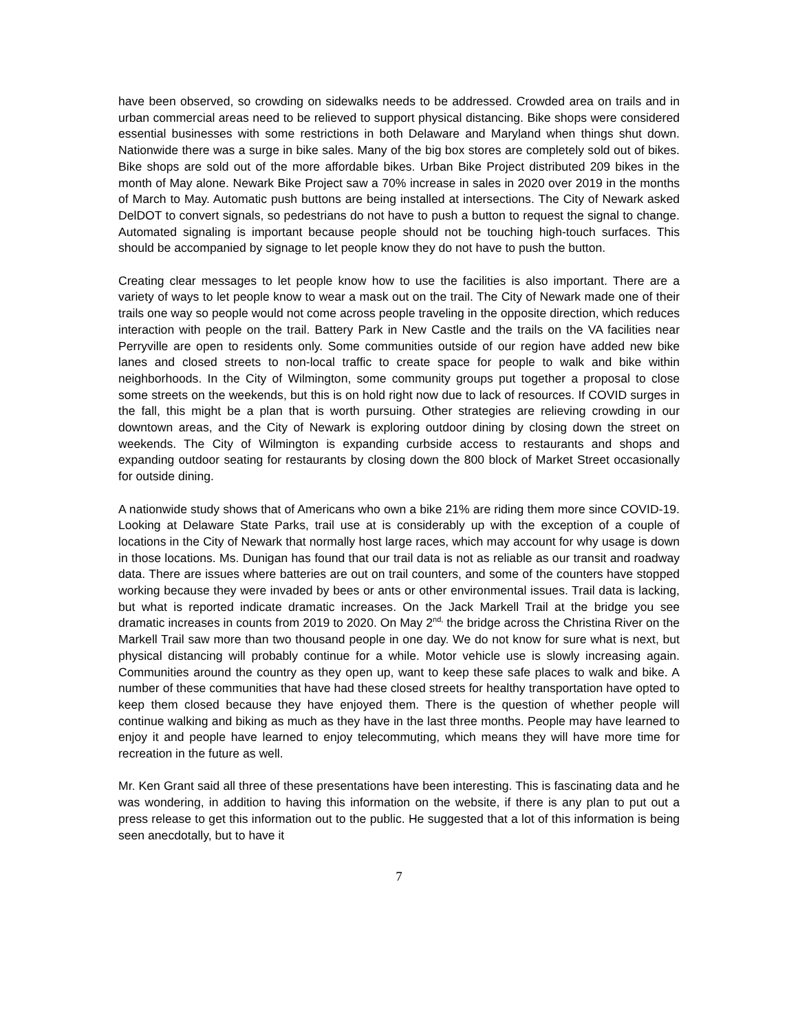have been observed, so crowding on sidewalks needs to be addressed. Crowded area on trails and in urban commercial areas need to be relieved to support physical distancing. Bike shops were considered essential businesses with some restrictions in both Delaware and Maryland when things shut down. Nationwide there was a surge in bike sales. Many of the big box stores are completely sold out of bikes. Bike shops are sold out of the more affordable bikes. Urban Bike Project distributed 209 bikes in the month of May alone. Newark Bike Project saw a 70% increase in sales in 2020 over 2019 in the months of March to May. Automatic push buttons are being installed at intersections. The City of Newark asked DelDOT to convert signals, so pedestrians do not have to push a button to request the signal to change. Automated signaling is important because people should not be touching high-touch surfaces. This should be accompanied by signage to let people know they do not have to push the button.
Creating clear messages to let people know how to use the facilities is also important. There are a variety of ways to let people know to wear a mask out on the trail. The City of Newark made one of their trails one way so people would not come across people traveling in the opposite direction, which reduces interaction with people on the trail. Battery Park in New Castle and the trails on the VA facilities near Perryville are open to residents only. Some communities outside of our region have added new bike lanes and closed streets to non-local traffic to create space for people to walk and bike within neighborhoods. In the City of Wilmington, some community groups put together a proposal to close some streets on the weekends, but this is on hold right now due to lack of resources. If COVID surges in the fall, this might be a plan that is worth pursuing. Other strategies are relieving crowding in our downtown areas, and the City of Newark is exploring outdoor dining by closing down the street on weekends. The City of Wilmington is expanding curbside access to restaurants and shops and expanding outdoor seating for restaurants by closing down the 800 block of Market Street occasionally for outside dining.
A nationwide study shows that of Americans who own a bike 21% are riding them more since COVID-19. Looking at Delaware State Parks, trail use at is considerably up with the exception of a couple of locations in the City of Newark that normally host large races, which may account for why usage is down in those locations. Ms. Dunigan has found that our trail data is not as reliable as our transit and roadway data. There are issues where batteries are out on trail counters, and some of the counters have stopped working because they were invaded by bees or ants or other environmental issues. Trail data is lacking, but what is reported indicate dramatic increases. On the Jack Markell Trail at the bridge you see dramatic increases in counts from 2019 to 2020. On May 2<sup>nd,</sup> the bridge across the Christina River on the Markell Trail saw more than two thousand people in one day. We do not know for sure what is next, but physical distancing will probably continue for a while. Motor vehicle use is slowly increasing again. Communities around the country as they open up, want to keep these safe places to walk and bike. A number of these communities that have had these closed streets for healthy transportation have opted to keep them closed because they have enjoyed them. There is the question of whether people will continue walking and biking as much as they have in the last three months. People may have learned to enjoy it and people have learned to enjoy telecommuting, which means they will have more time for recreation in the future as well.
Mr. Ken Grant said all three of these presentations have been interesting. This is fascinating data and he was wondering, in addition to having this information on the website, if there is any plan to put out a press release to get this information out to the public. He suggested that a lot of this information is being seen anecdotally, but to have it
7